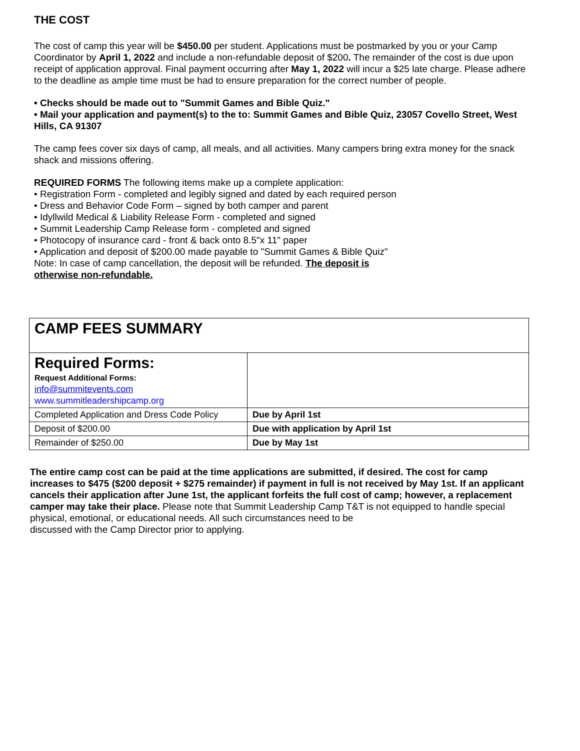THE COST
The cost of camp this year will be $450.00 per student. Applications must be postmarked by you or your Camp Coordinator by April 1, 2022 and include a non-refundable deposit of $200. The remainder of the cost is due upon receipt of application approval. Final payment occurring after May 1, 2022 will incur a $25 late charge. Please adhere to the deadline as ample time must be had to ensure preparation for the correct number of people.
• Checks should be made out to "Summit Games and Bible Quiz."
• Mail your application and payment(s) to the to: Summit Games and Bible Quiz, 23057 Covello Street, West Hills, CA 91307
The camp fees cover six days of camp, all meals, and all activities. Many campers bring extra money for the snack shack and missions offering.
REQUIRED FORMS The following items make up a complete application:
• Registration Form - completed and legibly signed and dated by each required person
• Dress and Behavior Code Form – signed by both camper and parent
• Idyllwild Medical & Liability Release Form - completed and signed
• Summit Leadership Camp Release form - completed and signed
• Photocopy of insurance card - front & back onto 8.5"x 11" paper
• Application and deposit of $200.00 made payable to "Summit Games & Bible Quiz"
Note: In case of camp cancellation, the deposit will be refunded. The deposit is
otherwise non-refundable.
| CAMP FEES SUMMARY | |
| Required Forms: Request Additional Forms: info@summitevents.com www.summitleadershipcamp.org | |
| Completed Application and Dress Code Policy | Due by April 1st |
| Deposit of $200.00 | Due with application by April 1st |
| Remainder of $250.00 | Due by May 1st |
The entire camp cost can be paid at the time applications are submitted, if desired. The cost for camp increases to $475 ($200 deposit + $275 remainder) if payment in full is not received by May 1st. If an applicant cancels their application after June 1st, the applicant forfeits the full cost of camp; however, a replacement camper may take their place. Please note that Summit Leadership Camp T&T is not equipped to handle special physical, emotional, or educational needs. All such circumstances need to be
discussed with the Camp Director prior to applying.